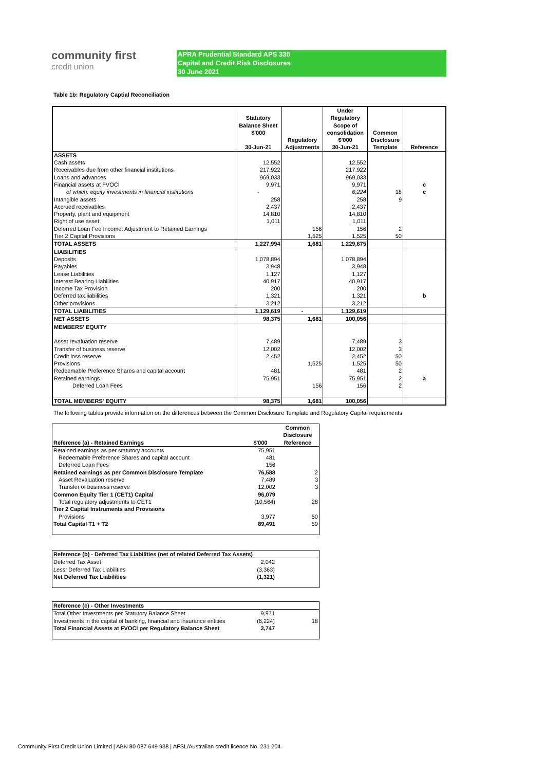community first
credit union
APRA Prudential Standard APS 330
Capital and Credit Risk Disclosures
30 June 2021
Table 1b: Regulatory Captial Reconciliation
| | Statutory Balance Sheet $'000 30-Jun-21 | Regulatory Adjustments | Under Regulatory Scope of consolidation $'000 30-Jun-21 | Common Disclosure Template | Reference |
| --- | --- | --- | --- | --- | --- |
| ASSETS | | | | | |
| Cash assets | 12,552 | | 12,552 | | |
| Receivables due from other financial institutions | 217,922 | | 217,922 | | |
| Loans and advances | 969,033 | | 969,033 | | |
| Financial assets at FVOCI | 9,971 | | 9,971 | | c |
| of which: equity investments in financial institutions | - | | 6,224 | 18 | c |
| Intangible assets | 258 | | 258 | 9 | |
| Accrued receivables | 2,437 | | 2,437 | | |
| Property, plant and equipment | 14,810 | | 14,810 | | |
| Right of use asset | 1,011 | | 1,011 | | |
| Deferred Loan Fee Income: Adjustment to Retained Earnings | | 156 | 156 | 2 | |
| Tier 2 Capital Provisions | | 1,525 | 1,525 | 50 | |
| TOTAL ASSETS | 1,227,994 | 1,681 | 1,229,675 | | |
| LIABILITIES | | | | | |
| Deposits | 1,078,894 | | 1,078,894 | | |
| Payables | 3,948 | | 3,948 | | |
| Lease Liabilities | 1,127 | | 1,127 | | |
| Interest Bearing Liabilities | 40,917 | | 40,917 | | |
| Income Tax Provision | 200 | | 200 | | |
| Deferred tax liabilities | 1,321 | | 1,321 | | b |
| Other provisions | 3,212 | | 3,212 | | |
| TOTAL LIABILITIES | 1,129,619 | - | 1,129,619 | | |
| NET ASSETS | 98,375 | 1,681 | 100,056 | | |
| MEMBERS' EQUITY | | | | | |
| Asset revaluation reserve | 7,489 | | 7,489 | 3 | |
| Transfer of business reserve | 12,002 | | 12,002 | 3 | |
| Credit loss reserve | 2,452 | | 2,452 | 50 | |
| Provisions | | 1,525 | 1,525 | 50 | |
| Redeemable Preference Shares and capital account | 481 | | 481 | 2 | |
| Retained earnings | 75,951 | | 75,951 | 2 | a |
| Deferred Loan Fees | | 156 | 156 | 2 | |
| TOTAL MEMBERS' EQUITY | 98,375 | 1,681 | 100,056 | | |
The following tables provide information on the differences between the Common Disclosure Template and Regulatory Capital requirements
| Reference (a) - Retained Earnings | $'000 | Common Disclosure Reference |
| --- | --- | --- |
| Retained earnings as per statutory accounts | 75,951 | |
| Redeemable Preference Shares and capital account | 481 | |
| Deferred Loan Fees | 156 | |
| Retained earnings as per Common Disclosure Template | 76,588 | 2 |
| Asset Revaluation reserve | 7,489 | 3 |
| Transfer of business reserve | 12,002 | 3 |
| Common Equity Tier 1 (CET1) Capital | 96,079 | |
| Total regulatory adjustments to CET1 | (10,564) | 28 |
| Tier 2 Capital Instruments and Provisions | | |
| Provisions | 3,977 | 50 |
| Total Capital T1 + T2 | 89,491 | 59 |
| Reference (b) - Deferred Tax Liabilities (net of related Deferred Tax Assets) | | |
| Deferred Tax Asset | 2,042 | |
| Less: Deferred Tax Liabilities | (3,363) | |
| Net Deferred Tax Liabilities | (1,321) | |
| Reference (c) - Other Investments | | |
| Total Other Investments per Statutory Balance Sheet | 9,971 | |
| Investments in the capital of banking, financial and insurance entities | (6,224) | 18 |
| Total Financial Assets at FVOCI per Regulatory Balance Sheet | 3,747 | |
Community First Credit Union Limited | ABN 80 087 649 938 | AFSL/Australian credit licence No. 231 204.